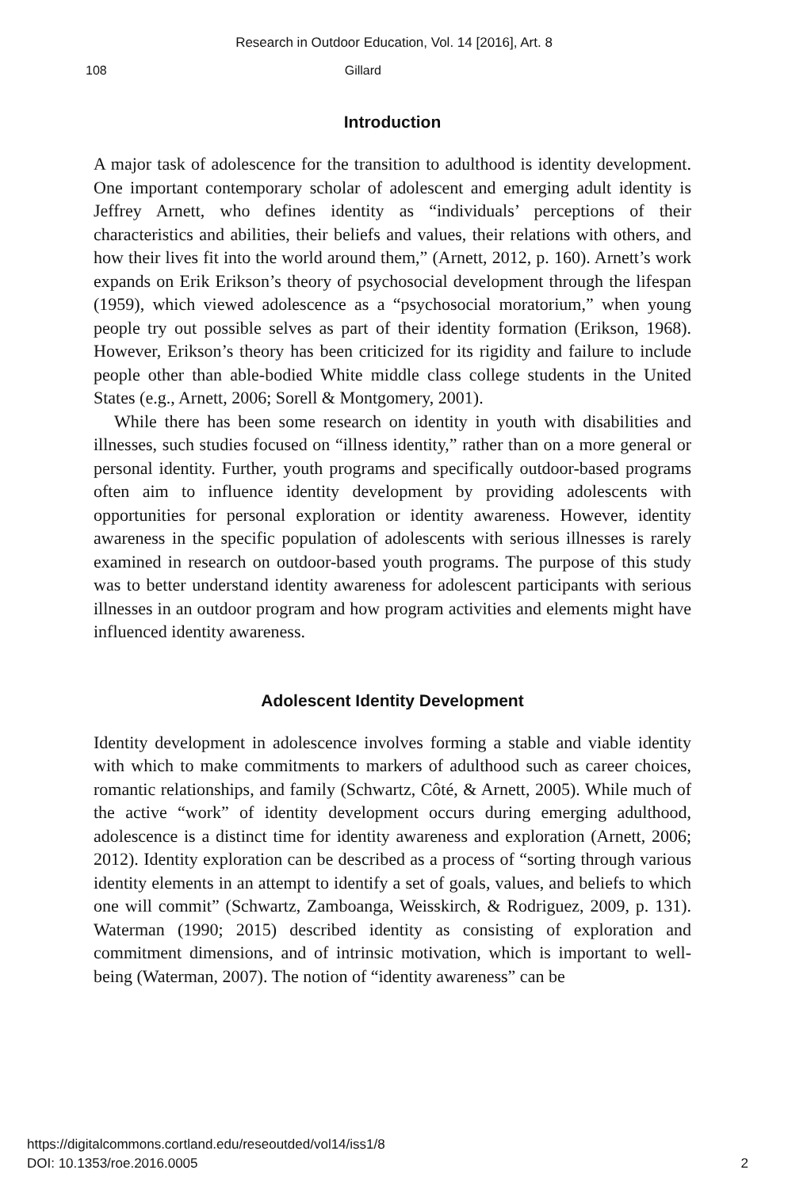Research in Outdoor Education, Vol. 14 [2016], Art. 8
108 Gillard
Introduction
A major task of adolescence for the transition to adulthood is identity development. One important contemporary scholar of adolescent and emerging adult identity is Jeffrey Arnett, who defines identity as “individuals’ perceptions of their characteristics and abilities, their beliefs and values, their relations with others, and how their lives fit into the world around them,” (Arnett, 2012, p. 160). Arnett’s work expands on Erik Erikson’s theory of psychosocial development through the lifespan (1959), which viewed adolescence as a “psychosocial moratorium,” when young people try out possible selves as part of their identity formation (Erikson, 1968). However, Erikson’s theory has been criticized for its rigidity and failure to include people other than able-bodied White middle class college students in the United States (e.g., Arnett, 2006; Sorell & Montgomery, 2001).
While there has been some research on identity in youth with disabilities and illnesses, such studies focused on “illness identity,” rather than on a more general or personal identity. Further, youth programs and specifically outdoor-based programs often aim to influence identity development by providing adolescents with opportunities for personal exploration or identity awareness. However, identity awareness in the specific population of adolescents with serious illnesses is rarely examined in research on outdoor-based youth programs. The purpose of this study was to better understand identity awareness for adolescent participants with serious illnesses in an outdoor program and how program activities and elements might have influenced identity awareness.
Adolescent Identity Development
Identity development in adolescence involves forming a stable and viable identity with which to make commitments to markers of adulthood such as career choices, romantic relationships, and family (Schwartz, Côté, & Arnett, 2005). While much of the active “work” of identity development occurs during emerging adulthood, adolescence is a distinct time for identity awareness and exploration (Arnett, 2006; 2012). Identity exploration can be described as a process of “sorting through various identity elements in an attempt to identify a set of goals, values, and beliefs to which one will commit” (Schwartz, Zamboanga, Weisskirch, & Rodriguez, 2009, p. 131). Waterman (1990; 2015) described identity as consisting of exploration and commitment dimensions, and of intrinsic motivation, which is important to well-being (Waterman, 2007). The notion of “identity awareness” can be
https://digitalcommons.cortland.edu/reseoutded/vol14/iss1/8
DOI: 10.1353/roe.2016.0005
2